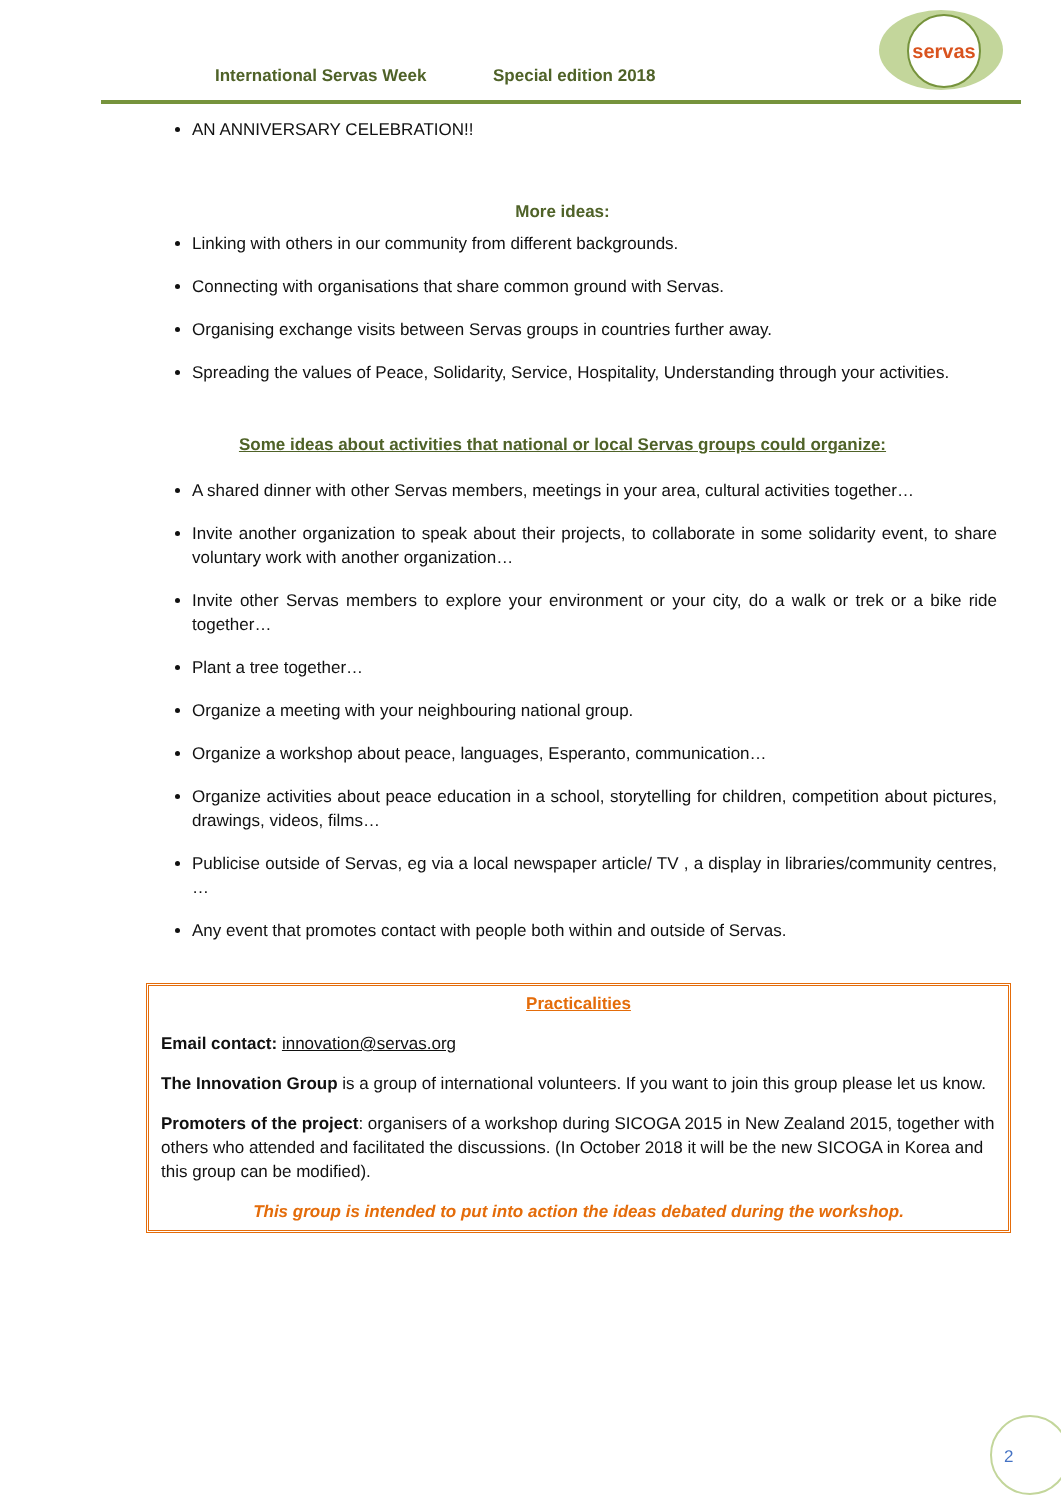International Servas Week Special edition 2018
servas
AN ANNIVERSARY CELEBRATION!!
More ideas:
Linking with others in our community from different backgrounds.
Connecting with organisations that share common ground with Servas.
Organising exchange visits between Servas groups in countries further away.
Spreading the values of Peace, Solidarity, Service, Hospitality, Understanding through your activities.
Some ideas about activities that national or local Servas groups could organize:
A shared dinner with other Servas members, meetings in your area, cultural activities together…
Invite another organization to speak about their projects, to collaborate in some solidarity event, to share voluntary work with another organization…
Invite other Servas members to explore your environment or your city, do a walk or trek or a bike ride together…
Plant a tree together…
Organize a meeting with your neighbouring national group.
Organize a workshop about peace, languages, Esperanto, communication…
Organize activities about peace education in a school, storytelling for children, competition about pictures, drawings, videos, films…
Publicise outside of Servas, eg via a local newspaper article/ TV , a display in libraries/community centres, …
Any event that promotes contact with people both within and outside of Servas.
Practicalities
Email contact: innovation@servas.org
The Innovation Group is a group of international volunteers. If you want to join this group please let us know.
Promoters of the project: organisers of a workshop during SICOGA 2015 in New Zealand 2015, together with others who attended and facilitated the discussions. (In October 2018 it will be the new SICOGA in Korea and this group can be modified).
This group is intended to put into action the ideas debated during the workshop.
2